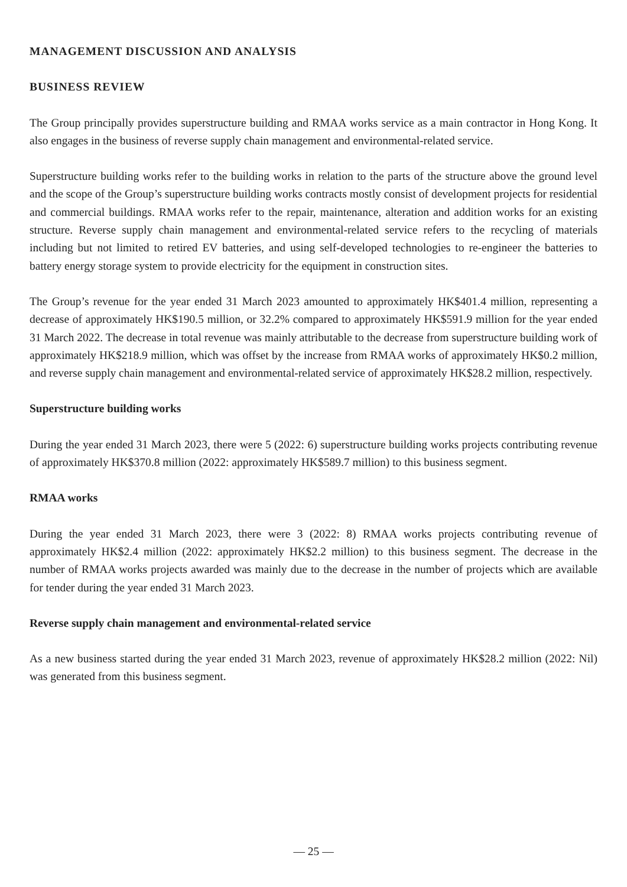MANAGEMENT DISCUSSION AND ANALYSIS
BUSINESS REVIEW
The Group principally provides superstructure building and RMAA works service as a main contractor in Hong Kong. It also engages in the business of reverse supply chain management and environmental-related service.
Superstructure building works refer to the building works in relation to the parts of the structure above the ground level and the scope of the Group’s superstructure building works contracts mostly consist of development projects for residential and commercial buildings. RMAA works refer to the repair, maintenance, alteration and addition works for an existing structure. Reverse supply chain management and environmental-related service refers to the recycling of materials including but not limited to retired EV batteries, and using self-developed technologies to re-engineer the batteries to battery energy storage system to provide electricity for the equipment in construction sites.
The Group’s revenue for the year ended 31 March 2023 amounted to approximately HK$401.4 million, representing a decrease of approximately HK$190.5 million, or 32.2% compared to approximately HK$591.9 million for the year ended 31 March 2022. The decrease in total revenue was mainly attributable to the decrease from superstructure building work of approximately HK$218.9 million, which was offset by the increase from RMAA works of approximately HK$0.2 million, and reverse supply chain management and environmental-related service of approximately HK$28.2 million, respectively.
Superstructure building works
During the year ended 31 March 2023, there were 5 (2022: 6) superstructure building works projects contributing revenue of approximately HK$370.8 million (2022: approximately HK$589.7 million) to this business segment.
RMAA works
During the year ended 31 March 2023, there were 3 (2022: 8) RMAA works projects contributing revenue of approximately HK$2.4 million (2022: approximately HK$2.2 million) to this business segment. The decrease in the number of RMAA works projects awarded was mainly due to the decrease in the number of projects which are available for tender during the year ended 31 March 2023.
Reverse supply chain management and environmental-related service
As a new business started during the year ended 31 March 2023, revenue of approximately HK$28.2 million (2022: Nil) was generated from this business segment.
— 25 —